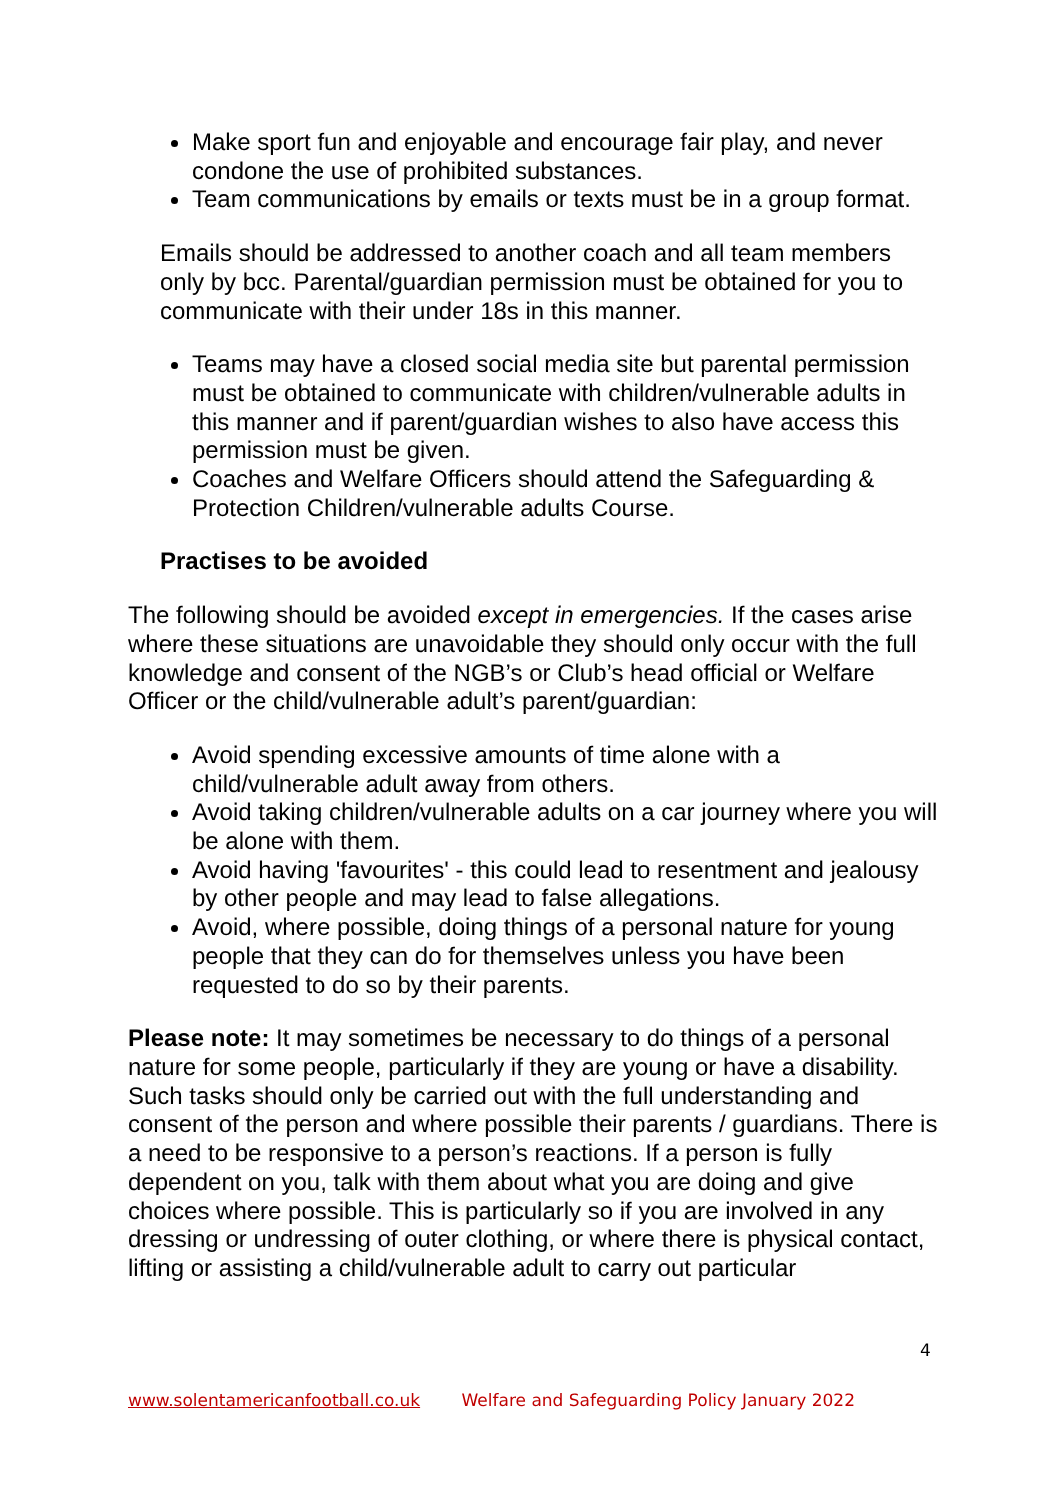Make sport fun and enjoyable and encourage fair play, and never condone the use of prohibited substances.
Team communications by emails or texts must be in a group format.
Emails should be addressed to another coach and all team members only by bcc. Parental/guardian permission must be obtained for you to communicate with their under 18s in this manner.
Teams may have a closed social media site but parental permission must be obtained to communicate with children/vulnerable adults in this manner and if parent/guardian wishes to also have access this permission must be given.
Coaches and Welfare Officers should attend the Safeguarding & Protection Children/vulnerable adults Course.
Practises to be avoided
The following should be avoided except in emergencies. If the cases arise where these situations are unavoidable they should only occur with the full knowledge and consent of the NGB’s or Club’s head official or Welfare Officer or the child/vulnerable adult’s parent/guardian:
Avoid spending excessive amounts of time alone with a child/vulnerable adult away from others.
Avoid taking children/vulnerable adults on a car journey where you will be alone with them.
Avoid having 'favourites' - this could lead to resentment and jealousy by other people and may lead to false allegations.
Avoid, where possible, doing things of a personal nature for young people that they can do for themselves unless you have been requested to do so by their parents.
Please note: It may sometimes be necessary to do things of a personal nature for some people, particularly if they are young or have a disability. Such tasks should only be carried out with the full understanding and consent of the person and where possible their parents / guardians. There is a need to be responsive to a person’s reactions. If a person is fully dependent on you, talk with them about what you are doing and give choices where possible. This is particularly so if you are involved in any dressing or undressing of outer clothing, or where there is physical contact, lifting or assisting a child/vulnerable adult to carry out particular
4
www.solentamericanfootball.co.uk Welfare and Safeguarding Policy January 2022